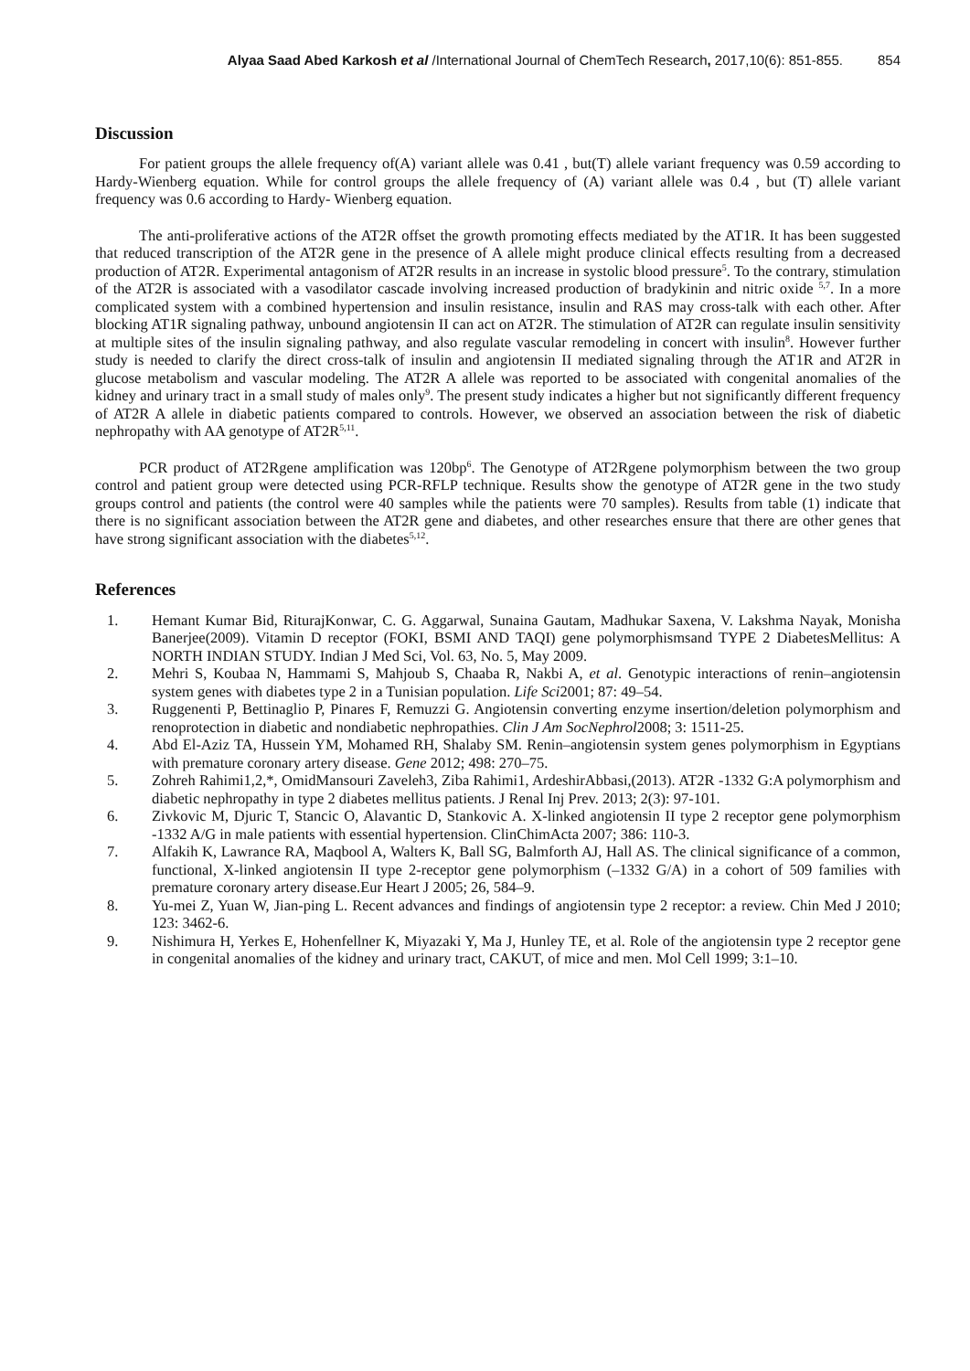Alyaa Saad Abed Karkosh et al /International Journal of ChemTech Research, 2017,10(6): 851-855. 854
Discussion
For patient groups the allele frequency of(A) variant allele was 0.41 , but(T) allele variant frequency was 0.59 according to Hardy-Wienberg equation. While for control groups the allele frequency of (A) variant allele was 0.4 , but (T) allele variant frequency was 0.6 according to Hardy- Wienberg equation.
The anti-proliferative actions of the AT2R offset the growth promoting effects mediated by the AT1R. It has been suggested that reduced transcription of the AT2R gene in the presence of A allele might produce clinical effects resulting from a decreased production of AT2R. Experimental antagonism of AT2R results in an increase in systolic blood pressure<sup>5</sup>. To the contrary, stimulation of the AT2R is associated with a vasodilator cascade involving increased production of bradykinin and nitric oxide <sup>5,7</sup>. In a more complicated system with a combined hypertension and insulin resistance, insulin and RAS may cross-talk with each other. After blocking AT1R signaling pathway, unbound angiotensin II can act on AT2R. The stimulation of AT2R can regulate insulin sensitivity at multiple sites of the insulin signaling pathway, and also regulate vascular remodeling in concert with insulin<sup>8</sup>. However further study is needed to clarify the direct cross-talk of insulin and angiotensin II mediated signaling through the AT1R and AT2R in glucose metabolism and vascular modeling. The AT2R A allele was reported to be associated with congenital anomalies of the kidney and urinary tract in a small study of males only<sup>9</sup>. The present study indicates a higher but not significantly different frequency of AT2R A allele in diabetic patients compared to controls. However, we observed an association between the risk of diabetic nephropathy with AA genotype of AT2R<sup>5,11</sup>.
PCR product of AT2Rgene amplification was 120bp<sup>6</sup>. The Genotype of AT2Rgene polymorphism between the two group control and patient group were detected using PCR-RFLP technique. Results show the genotype of AT2R gene in the two study groups control and patients (the control were 40 samples while the patients were 70 samples). Results from table (1) indicate that there is no significant association between the AT2R gene and diabetes, and other researches ensure that there are other genes that have strong significant association with the diabetes<sup>5,12</sup>.
References
1. Hemant Kumar Bid, RiturajKonwar, C. G. Aggarwal, Sunaina Gautam, Madhukar Saxena, V. Lakshma Nayak, Monisha Banerjee(2009). Vitamin D receptor (FOKI, BSMI AND TAQI) gene polymorphismsand TYPE 2 DiabetesMellitus: A NORTH INDIAN STUDY. Indian J Med Sci, Vol. 63, No. 5, May 2009.
2. Mehri S, Koubaa N, Hammami S, Mahjoub S, Chaaba R, Nakbi A, et al. Genotypic interactions of renin–angiotensin system genes with diabetes type 2 in a Tunisian population. Life Sci2001; 87: 49–54.
3. Ruggenenti P, Bettinaglio P, Pinares F, Remuzzi G. Angiotensin converting enzyme insertion/deletion polymorphism and renoprotection in diabetic and nondiabetic nephropathies. Clin J Am SocNephrol2008; 3: 1511-25.
4. Abd El-Aziz TA, Hussein YM, Mohamed RH, Shalaby SM. Renin–angiotensin system genes polymorphism in Egyptians with premature coronary artery disease. Gene 2012; 498: 270–75.
5. Zohreh Rahimi1,2,*, OmidMansouri Zaveleh3, Ziba Rahimi1, ArdeshirAbbasi,(2013). AT2R -1332 G:A polymorphism and diabetic nephropathy in type 2 diabetes mellitus patients. J Renal Inj Prev. 2013; 2(3): 97-101.
6. Zivkovic M, Djuric T, Stancic O, Alavantic D, Stankovic A. X-linked angiotensin II type 2 receptor gene polymorphism -1332 A/G in male patients with essential hypertension. ClinChimActa 2007; 386: 110-3.
7. Alfakih K, Lawrance RA, Maqbool A, Walters K, Ball SG, Balmforth AJ, Hall AS. The clinical significance of a common, functional, X-linked angiotensin II type 2-receptor gene polymorphism (–1332 G/A) in a cohort of 509 families with premature coronary artery disease.Eur Heart J 2005; 26, 584–9.
8. Yu-mei Z, Yuan W, Jian-ping L. Recent advances and findings of angiotensin type 2 receptor: a review. Chin Med J 2010; 123: 3462-6.
9. Nishimura H, Yerkes E, Hohenfellner K, Miyazaki Y, Ma J, Hunley TE, et al. Role of the angiotensin type 2 receptor gene in congenital anomalies of the kidney and urinary tract, CAKUT, of mice and men. Mol Cell 1999; 3:1–10.